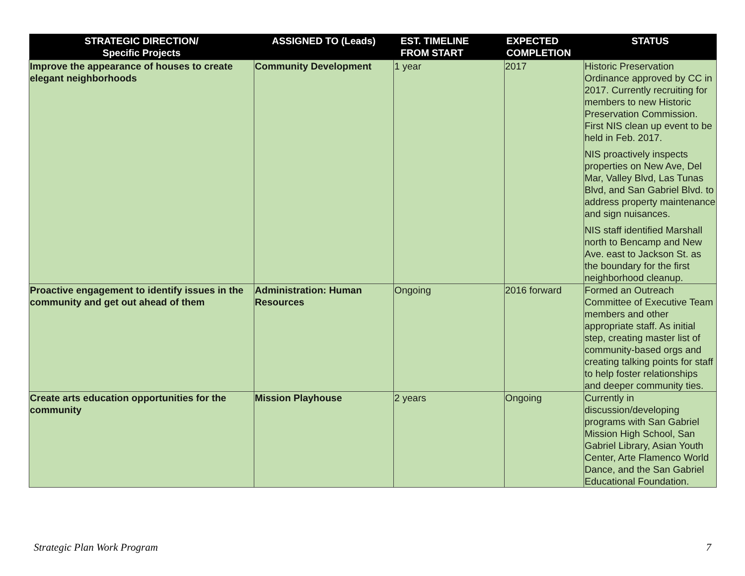| STRATEGIC DIRECTION/ Specific Projects | ASSIGNED TO (Leads) | EST. TIMELINE FROM START | EXPECTED COMPLETION | STATUS |
| --- | --- | --- | --- | --- |
| Improve the appearance of houses to create elegant neighborhoods | Community Development | 1 year | 2017 | Historic Preservation Ordinance approved by CC in 2017. Currently recruiting for members to new Historic Preservation Commission. First NIS clean up event to be held in Feb. 2017. NIS proactively inspects properties on New Ave, Del Mar, Valley Blvd, Las Tunas Blvd, and San Gabriel Blvd. to address property maintenance and sign nuisances. NIS staff identified Marshall north to Bencamp and New Ave. east to Jackson St. as the boundary for the first neighborhood cleanup. |
| Proactive engagement to identify issues in the community and get out ahead of them | Administration: Human Resources | Ongoing | 2016 forward | Formed an Outreach Committee of Executive Team members and other appropriate staff. As initial step, creating master list of community-based orgs and creating talking points for staff to help foster relationships and deeper community ties. |
| Create arts education opportunities for the community | Mission Playhouse | 2 years | Ongoing | Currently in discussion/developing programs with San Gabriel Mission High School, San Gabriel Library, Asian Youth Center, Arte Flamenco World Dance, and the San Gabriel Educational Foundation. |
Strategic Plan Work Program 7